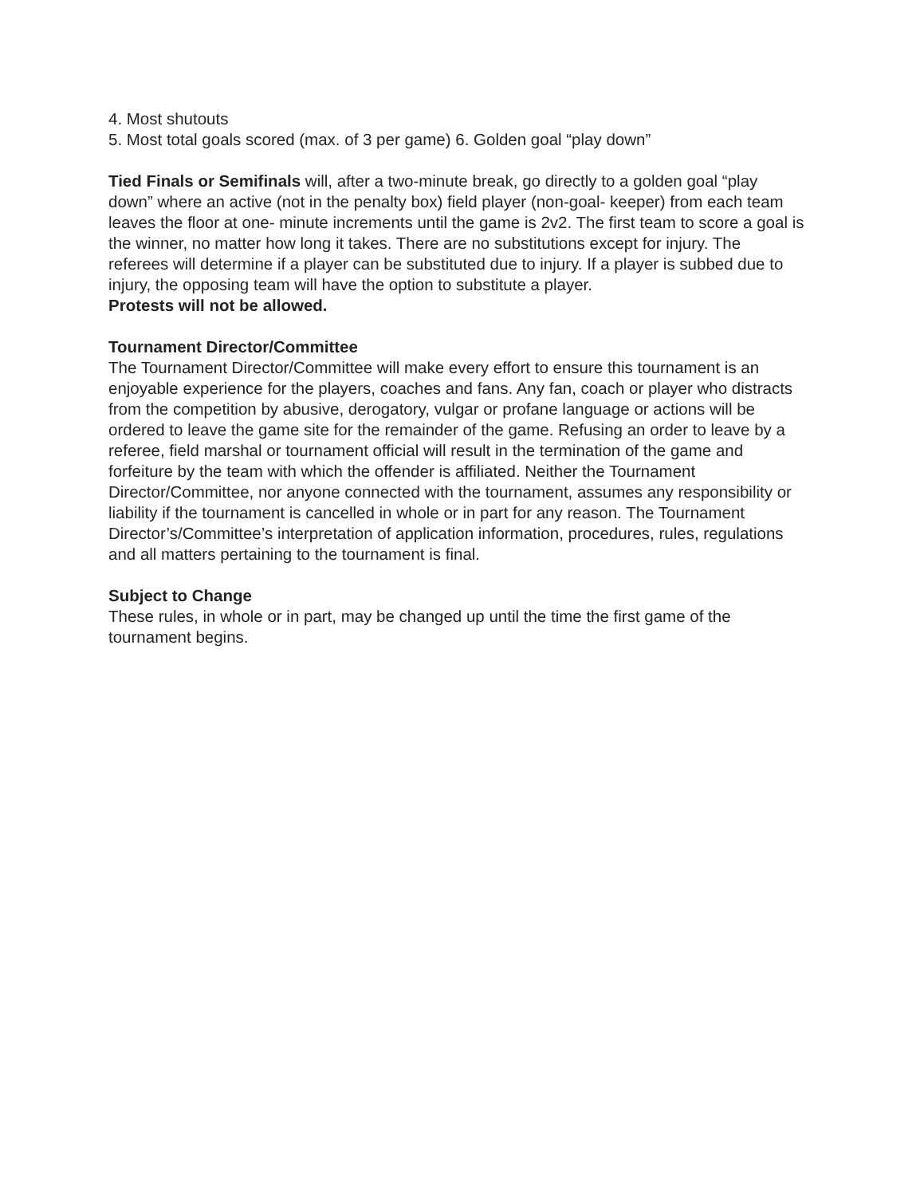4. Most shutouts
5. Most total goals scored (max. of 3 per game) 6. Golden goal “play down”
Tied Finals or Semifinals will, after a two-minute break, go directly to a golden goal “play down” where an active (not in the penalty box) field player (non-goal- keeper) from each team leaves the floor at one- minute increments until the game is 2v2. The first team to score a goal is the winner, no matter how long it takes. There are no substitutions except for injury. The referees will determine if a player can be substituted due to injury. If a player is subbed due to injury, the opposing team will have the option to substitute a player.
Protests will not be allowed.
Tournament Director/Committee
The Tournament Director/Committee will make every effort to ensure this tournament is an enjoyable experience for the players, coaches and fans. Any fan, coach or player who distracts from the competition by abusive, derogatory, vulgar or profane language or actions will be ordered to leave the game site for the remainder of the game. Refusing an order to leave by a referee, field marshal or tournament official will result in the termination of the game and forfeiture by the team with which the offender is affiliated. Neither the Tournament Director/Committee, nor anyone connected with the tournament, assumes any responsibility or liability if the tournament is cancelled in whole or in part for any reason. The Tournament Director’s/Committee’s interpretation of application information, procedures, rules, regulations and all matters pertaining to the tournament is final.
Subject to Change
These rules, in whole or in part, may be changed up until the time the first game of the tournament begins.